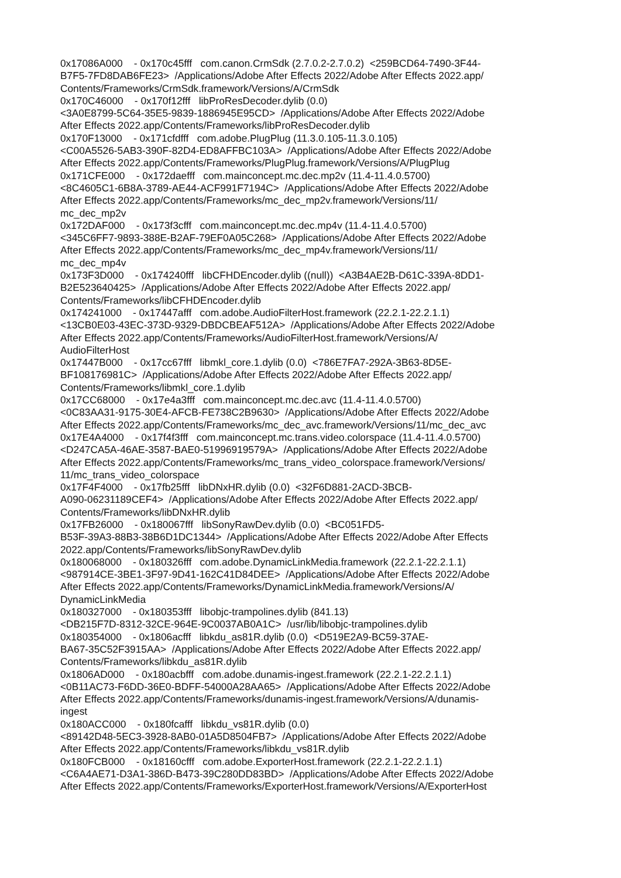0x17086A000 - 0x170c45fff com.canon.CrmSdk (2.7.0.2-2.7.0.2) <259BCD64-7490-3F44- B7F5-7FD8DAB6FE23> /Applications/Adobe After Effects 2022/Adobe After Effects 2022.app/ Contents/Frameworks/CrmSdk.framework/Versions/A/CrmSdk 0x170C46000 - 0x170f12fff libProResDecoder.dylib (0.0) <3A0E8799-5C64-35E5-9839-1886945E95CD> /Applications/Adobe After Effects 2022/Adobe After Effects 2022.app/Contents/Frameworks/libProResDecoder.dylib 0x170F13000 - 0x171cfdfff com.adobe.PlugPlug (11.3.0.105-11.3.0.105) <C00A5526-5AB3-390F-82D4-ED8AFFBC103A> /Applications/Adobe After Effects 2022/Adobe After Effects 2022.app/Contents/Frameworks/PlugPlug.framework/Versions/A/PlugPlug 0x171CFE000 - 0x172daefff com.mainconcept.mc.dec.mp2v (11.4-11.4.0.5700) <8C4605C1-6B8A-3789-AE44-ACF991F7194C> /Applications/Adobe After Effects 2022/Adobe After Effects 2022.app/Contents/Frameworks/mc_dec_mp2v.framework/Versions/11/ mc_dec_mp2v 0x172DAF000 - 0x173f3cfff com.mainconcept.mc.dec.mp4v (11.4-11.4.0.5700) <345C6FF7-9893-388E-B2AF-79EF0A05C268> /Applications/Adobe After Effects 2022/Adobe After Effects 2022.app/Contents/Frameworks/mc_dec_mp4v.framework/Versions/11/ mc_dec_mp4v 0x173F3D000 - 0x174240fff libCFHDEncoder.dylib ((null)) <A3B4AE2B-D61C-339A-8DD1- B2E523640425> /Applications/Adobe After Effects 2022/Adobe After Effects 2022.app/ Contents/Frameworks/libCFHDEncoder.dylib 0x174241000 - 0x17447afff com.adobe.AudioFilterHost.framework (22.2.1-22.2.1.1) <13CB0E03-43EC-373D-9329-DBDCBEAF512A> /Applications/Adobe After Effects 2022/Adobe After Effects 2022.app/Contents/Frameworks/AudioFilterHost.framework/Versions/A/ AudioFilterHost 0x17447B000 - 0x17cc67fff libmkl_core.1.dylib (0.0) <786E7FA7-292A-3B63-8D5E- BF108176981C> /Applications/Adobe After Effects 2022/Adobe After Effects 2022.app/ Contents/Frameworks/libmkl_core.1.dylib 0x17CC68000 - 0x17e4a3fff com.mainconcept.mc.dec.avc (11.4-11.4.0.5700) <0C83AA31-9175-30E4-AFCB-FE738C2B9630> /Applications/Adobe After Effects 2022/Adobe After Effects 2022.app/Contents/Frameworks/mc_dec_avc.framework/Versions/11/mc_dec_avc 0x17E4A4000 - 0x17f4f3fff com.mainconcept.mc.trans.video.colorspace (11.4-11.4.0.5700) <D247CA5A-46AE-3587-BAE0-51996919579A> /Applications/Adobe After Effects 2022/Adobe After Effects 2022.app/Contents/Frameworks/mc_trans_video_colorspace.framework/Versions/ 11/mc_trans_video_colorspace 0x17F4F4000 - 0x17fb25fff libDNxHR.dylib (0.0) <32F6D881-2ACD-3BCB- A090-06231189CEF4> /Applications/Adobe After Effects 2022/Adobe After Effects 2022.app/ Contents/Frameworks/libDNxHR.dylib 0x17FB26000 - 0x180067fff libSonyRawDev.dylib (0.0) <BC051FD5- B53F-39A3-88B3-38B6D1DC1344> /Applications/Adobe After Effects 2022/Adobe After Effects 2022.app/Contents/Frameworks/libSonyRawDev.dylib 0x180068000 - 0x180326fff com.adobe.DynamicLinkMedia.framework (22.2.1-22.2.1.1) <987914CE-3BE1-3F97-9D41-162C41D84DEE> /Applications/Adobe After Effects 2022/Adobe After Effects 2022.app/Contents/Frameworks/DynamicLinkMedia.framework/Versions/A/ DynamicLinkMedia 0x180327000 - 0x180353fff libobjc-trampolines.dylib (841.13) <DB215F7D-8312-32CE-964E-9C0037AB0A1C> /usr/lib/libobjc-trampolines.dylib 0x180354000 - 0x1806acfff libkdu_as81R.dylib (0.0) <D519E2A9-BC59-37AE- BA67-35C52F3915AA> /Applications/Adobe After Effects 2022/Adobe After Effects 2022.app/ Contents/Frameworks/libkdu_as81R.dylib 0x1806AD000 - 0x180acbfff com.adobe.dunamis-ingest.framework (22.2.1-22.2.1.1) <0B11AC73-F6DD-36E0-BDFF-54000A28AA65> /Applications/Adobe After Effects 2022/Adobe After Effects 2022.app/Contents/Frameworks/dunamis-ingest.framework/Versions/A/dunamis- ingest 0x180ACC000 - 0x180fcafff libkdu_vs81R.dylib (0.0) <89142D48-5EC3-3928-8AB0-01A5D8504FB7> /Applications/Adobe After Effects 2022/Adobe After Effects 2022.app/Contents/Frameworks/libkdu_vs81R.dylib 0x180FCB000 - 0x18160cfff com.adobe.ExporterHost.framework (22.2.1-22.2.1.1) <C6A4AE71-D3A1-386D-B473-39C280DD83BD> /Applications/Adobe After Effects 2022/Adobe After Effects 2022.app/Contents/Frameworks/ExporterHost.framework/Versions/A/ExporterHost